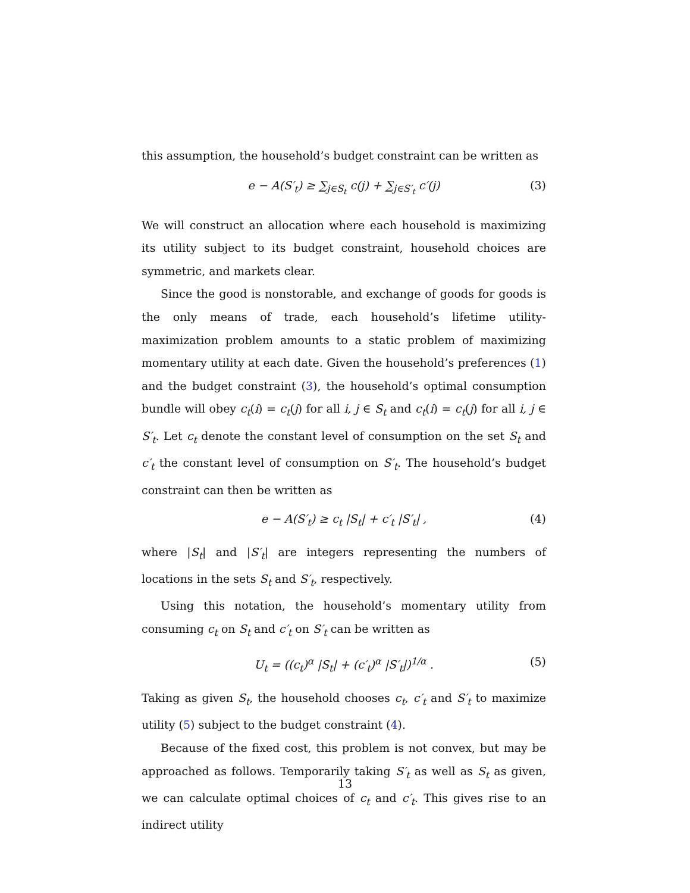this assumption, the household’s budget constraint can be written as
e − A(S′<sub>t</sub>) ≥ ∑<sub>j∈S<sub>t</sub></sub> c(j) + ∑<sub>j∈S′<sub>t</sub></sub> c′(j) (3)
We will construct an allocation where each household is maximizing its utility subject to its budget constraint, household choices are symmetric, and markets clear.
Since the good is nonstorable, and exchange of goods for goods is the only means of trade, each household’s lifetime utility-maximization problem amounts to a static problem of maximizing momentary utility at each date. Given the household’s preferences (1) and the budget constraint (3), the household’s optimal consumption bundle will obey c<sub>t</sub>(i) = c<sub>t</sub>(j) for all i, j ∈ S<sub>t</sub> and c<sub>t</sub>(i) = c<sub>t</sub>(j) for all i, j ∈ S′<sub>t</sub>. Let c<sub>t</sub> denote the constant level of consumption on the set S<sub>t</sub> and c′<sub>t</sub> the constant level of consumption on S′<sub>t</sub>. The household’s budget constraint can then be written as
e − A(S′<sub>t</sub>) ≥ c<sub>t</sub> |S<sub>t</sub>| + c′<sub>t</sub> |S′<sub>t</sub>| , (4)
where |S<sub>t</sub>| and |S′<sub>t</sub>| are integers representing the numbers of locations in the sets S<sub>t</sub> and S′<sub>t</sub>, respectively.
Using this notation, the household’s momentary utility from consuming c<sub>t</sub> on S<sub>t</sub> and c′<sub>t</sub> on S′<sub>t</sub> can be written as
U<sub>t</sub> = ((c<sub>t</sub>)<sup>α</sup> |S<sub>t</sub>| + (c′<sub>t</sub>)<sup>α</sup> |S′<sub>t</sub>|)<sup>1/α</sup> . (5)
Taking as given S<sub>t</sub>, the household chooses c<sub>t</sub>, c′<sub>t</sub> and S′<sub>t</sub> to maximize utility (5) subject to the budget constraint (4).
Because of the fixed cost, this problem is not convex, but may be approached as follows. Temporarily taking S′<sub>t</sub> as well as S<sub>t</sub> as given, we can calculate optimal choices of c<sub>t</sub> and c′<sub>t</sub>. This gives rise to an indirect utility
13